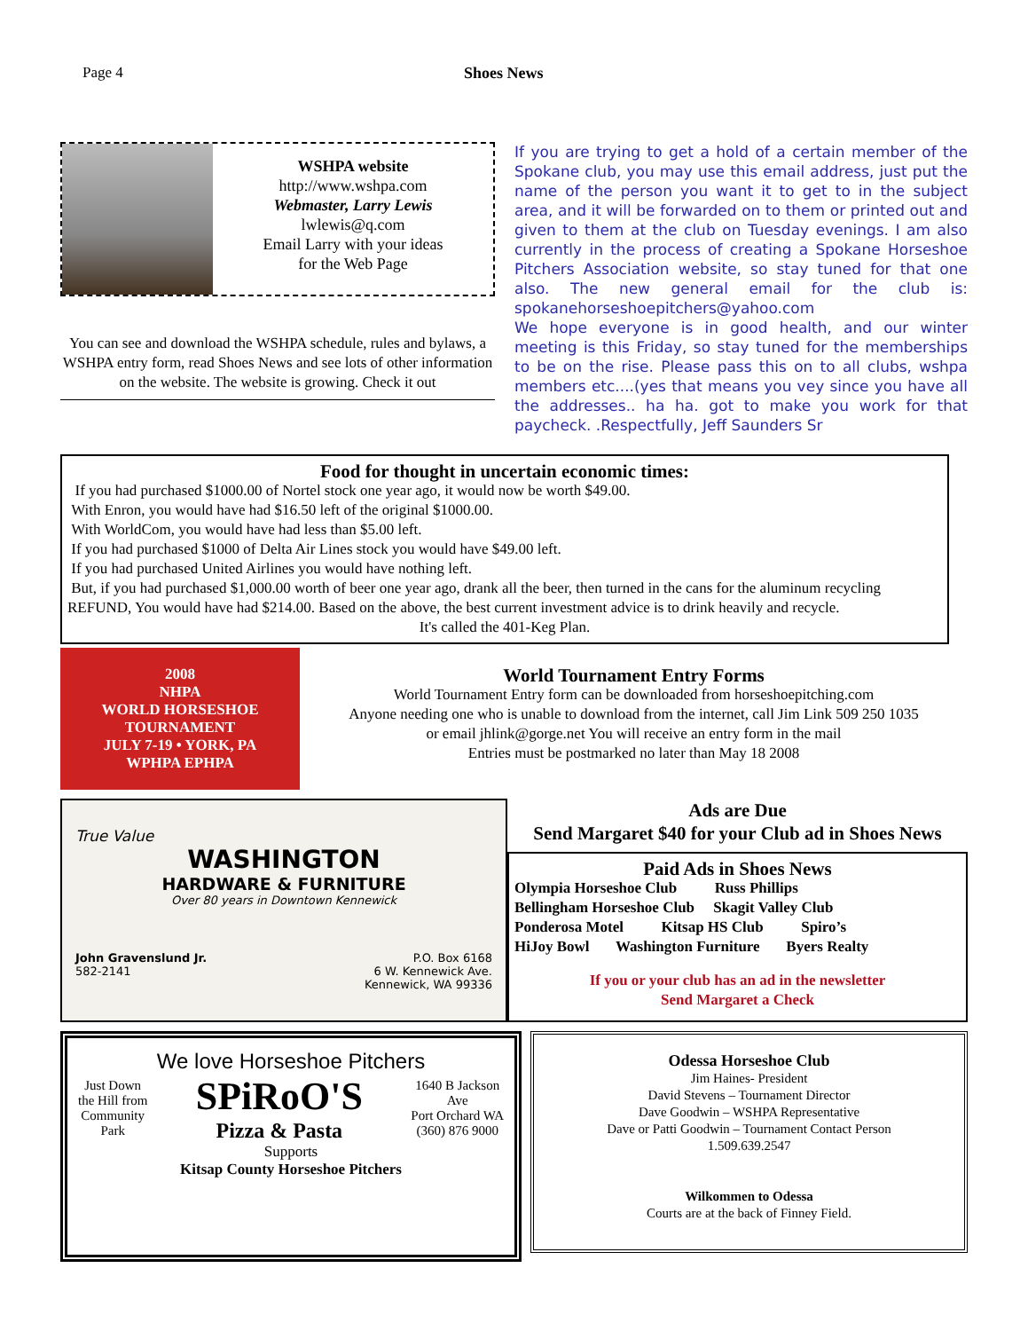Page 4 Shoes News
WSHPA website
http://www.wshpa.com
Webmaster, Larry Lewis
lwlewis@q.com
Email Larry with your ideas
for the Web Page
You can see and download the WSHPA schedule, rules and bylaws, a WSHPA entry form, read Shoes News and see lots of other information on the website. The website is growing. Check it out
If you are trying to get a hold of a certain member of the Spokane club, you may use this email address, just put the name of the person you want it to get to in the subject area, and it will be forwarded on to them or printed out and given to them at the club on Tuesday evenings. I am also currently in the process of creating a Spokane Horseshoe Pitchers Association website, so stay tuned for that one also. The new general email for the club is: spokanehorseshoepitchers@yahoo.com
We hope everyone is in good health, and our winter meeting is this Friday, so stay tuned for the memberships to be on the rise. Please pass this on to all clubs, wshpa members etc....(yes that means you vey since you have all the addresses.. ha ha. got to make you work for that paycheck. .Respectfully, Jeff Saunders Sr
Food for thought in uncertain economic times:
If you had purchased $1000.00 of Nortel stock one year ago, it would now be worth $49.00.
With Enron, you would have had $16.50 left of the original $1000.00.
With WorldCom, you would have had less than $5.00 left.
If you had purchased $1000 of Delta Air Lines stock you would have $49.00 left.
If you had purchased United Airlines you would have nothing left.
But, if you had purchased $1,000.00 worth of beer one year ago, drank all the beer, then turned in the cans for the aluminum recycling REFUND, You would have had $214.00. Based on the above, the best current investment advice is to drink heavily and recycle.
It's called the 401-Keg Plan.
2008
NHPA
WORLD HORSESHOE TOURNAMENT
JULY 7-19 • YORK, PA
WPHPA EPHPA
World Tournament Entry Forms
World Tournament Entry form can be downloaded from horseshoepitching.com
Anyone needing one who is unable to download from the internet, call Jim Link 509 250 1035
or email jhlink@gorge.net You will receive an entry form in the mail
Entries must be postmarked no later than May 18 2008
True Value
WASHINGTON
HARDWARE & FURNITURE
Over 80 years in Downtown Kennewick
John Gravenslund Jr.
582-2141
P.O. Box 6168
6 W. Kennewick Ave.
Kennewick, WA 99336
Ads are Due
Send Margaret $40 for your Club ad in Shoes News
Paid Ads in Shoes News
Olympia Horseshoe Club Russ Phillips
Bellingham Horseshoe Club Skagit Valley Club
Ponderosa Motel Kitsap HS Club Spiro’s
HiJoy Bowl Washington Furniture Byers Realty
If you or your club has an ad in the newsletter
Send Margaret a Check
We love Horseshoe Pitchers
Just Down
the Hill from
Community
Park
SPiRoO'S
Pizza & Pasta
1640 B Jackson
Ave
Port Orchard WA
(360) 876 9000
Supports
Kitsap County Horseshoe Pitchers
Odessa Horseshoe Club
Jim Haines- President
David Stevens – Tournament Director
Dave Goodwin – WSHPA Representative
Dave or Patti Goodwin – Tournament Contact Person
1.509.639.2547
Wilkommen to Odessa
Courts are at the back of Finney Field.